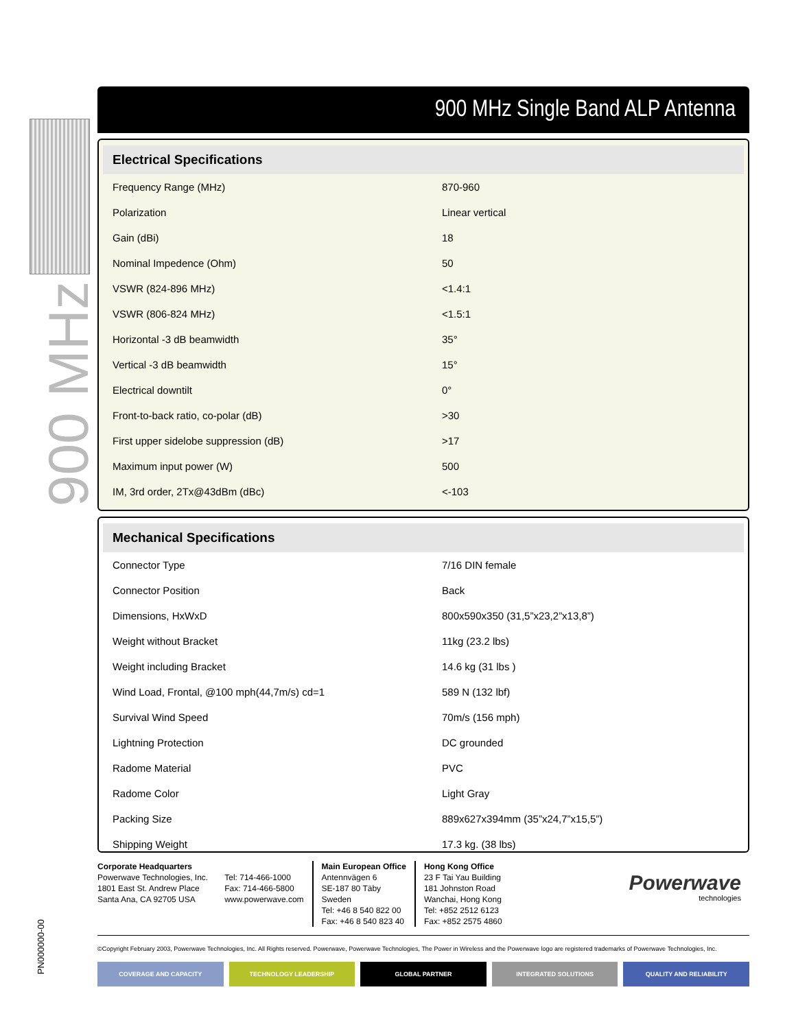900 MHz
PN000000-00
900 MHz Single Band ALP Antenna
| Electrical Specifications | |
| --- | --- |
| Frequency Range (MHz) | 870-960 |
| Polarization | Linear vertical |
| Gain (dBi) | 18 |
| Nominal Impedence (Ohm) | 50 |
| VSWR (824-896 MHz) | <1.4:1 |
| VSWR (806-824 MHz) | <1.5:1 |
| Horizontal -3 dB beamwidth | 35° |
| Vertical -3 dB beamwidth | 15° |
| Electrical downtilt | 0° |
| Front-to-back ratio, co-polar (dB) | >30 |
| First upper sidelobe suppression (dB) | >17 |
| Maximum input power (W) | 500 |
| IM, 3rd order, 2Tx@43dBm (dBc) | <-103 |
| Mechanical Specifications | |
| --- | --- |
| Connector Type | 7/16 DIN female |
| Connector Position | Back |
| Dimensions, HxWxD | 800x590x350 (31,5”x23,2”x13,8”) |
| Weight without Bracket | 11kg (23.2 lbs) |
| Weight including Bracket | 14.6 kg (31 lbs ) |
| Wind Load, Frontal, @100 mph(44,7m/s) cd=1 | 589 N (132 lbf) |
| Survival Wind Speed | 70m/s (156 mph) |
| Lightning Protection | DC grounded |
| Radome Material | PVC |
| Radome Color | Light Gray |
| Packing Size | 889x627x394mm (35”x24,7”x15,5”) |
| Shipping Weight | 17.3 kg. (38 lbs) |
Corporate Headquarters
Powerwave Technologies, Inc.
1801 East St. Andrew Place
Santa Ana, CA 92705 USA
Tel: 714-466-1000
Fax: 714-466-5800
www.powerwave.com
Main European Office
Antennvägen 6
SE-187 80 Täby
Sweden
Tel: +46 8 540 822 00
Fax: +46 8 540 823 40
Hong Kong Office
23 F Tai Yau Building
181 Johnston Road
Wanchai, Hong Kong
Tel: +852 2512 6123
Fax: +852 2575 4860
Powerwave
technologies
©Copyright February 2003, Powerwave Technologies, Inc. All Rights reserved. Powerwave, Powerwave Technologies, The Power in Wireless and the Powerwave logo are registered trademarks of Powerwave Technologies, Inc.
COVERAGE AND CAPACITY TECHNOLOGY LEADERSHIP GLOBAL PARTNER INTEGRATED SOLUTIONS QUALITY AND RELIABILITY